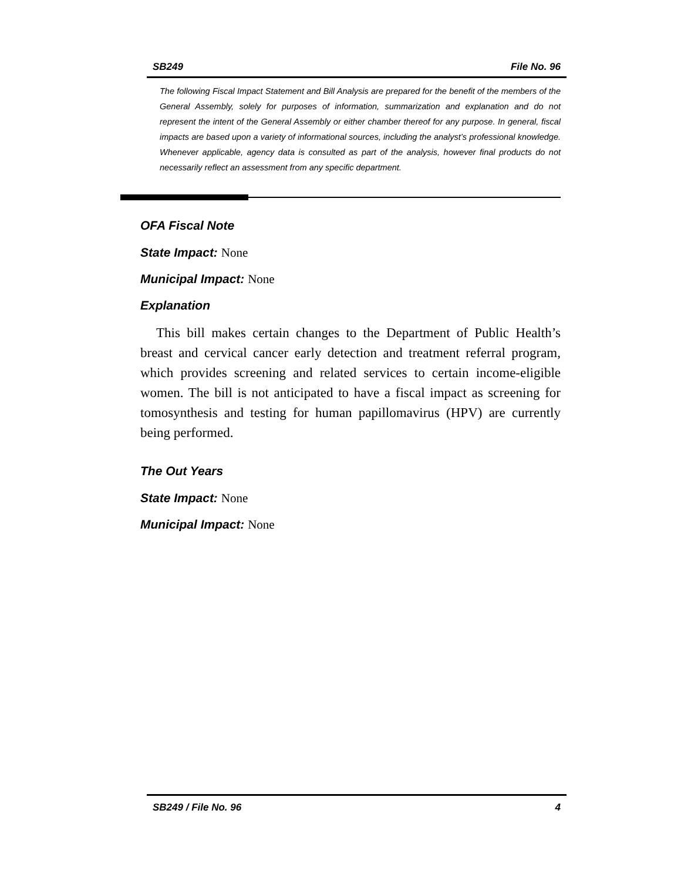SB249 File No. 96
The following Fiscal Impact Statement and Bill Analysis are prepared for the benefit of the members of the General Assembly, solely for purposes of information, summarization and explanation and do not represent the intent of the General Assembly or either chamber thereof for any purpose. In general, fiscal impacts are based upon a variety of informational sources, including the analyst’s professional knowledge. Whenever applicable, agency data is consulted as part of the analysis, however final products do not necessarily reflect an assessment from any specific department.
OFA Fiscal Note
State Impact: None
Municipal Impact: None
Explanation
This bill makes certain changes to the Department of Public Health’s breast and cervical cancer early detection and treatment referral program, which provides screening and related services to certain income-eligible women. The bill is not anticipated to have a fiscal impact as screening for tomosynthesis and testing for human papillomavirus (HPV) are currently being performed.
The Out Years
State Impact: None
Municipal Impact: None
SB249 / File No. 96 4